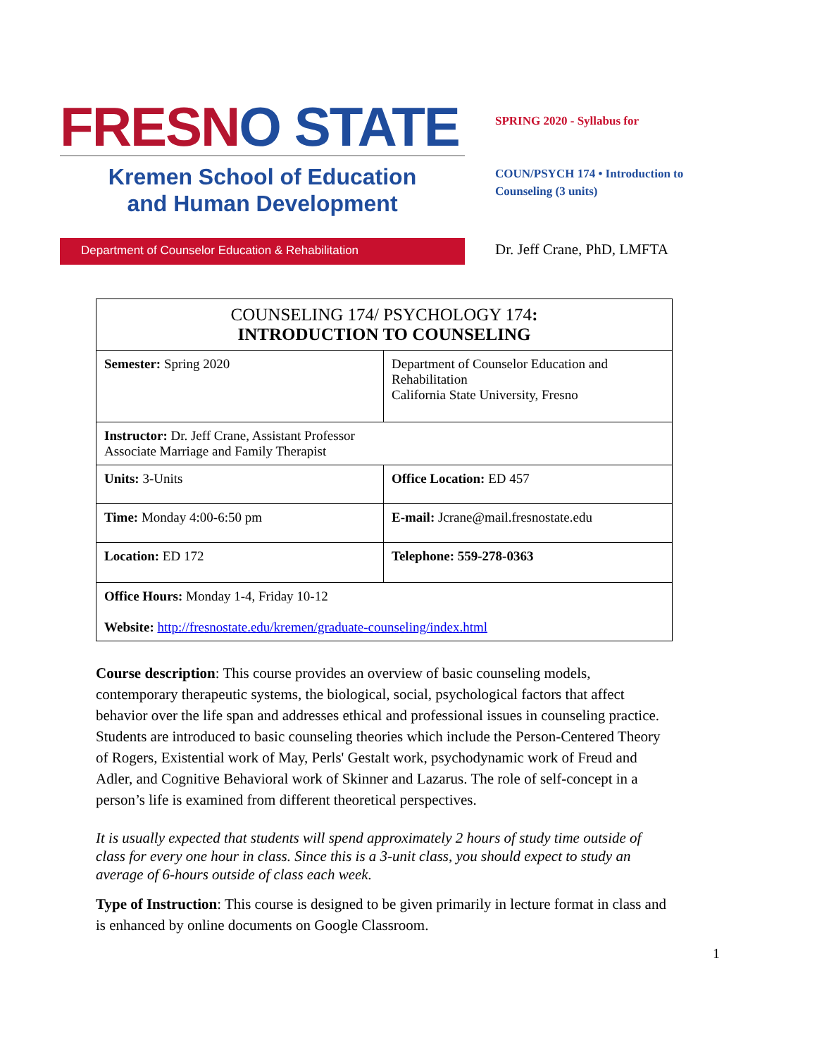FRESNO STATE
Kremen School of Education
and Human Development
Department of Counselor Education & Rehabilitation
SPRING 2020 - Syllabus for
COUN/PSYCH 174 • Introduction to
Counseling (3 units)
Dr. Jeff Crane, PhD, LMFTA
| COUNSELING 174/ PSYCHOLOGY 174 : INTRODUCTION TO COUNSELING | |
| --- | --- |
| Semester: Spring 2020 | Department of Counselor Education and Rehabilitation California State University, Fresno |
| Instructor: Dr. Jeff Crane, Assistant Professor Associate Marriage and Family Therapist | |
| Units: 3-Units | Office Location: ED 457 |
| Time: Monday 4:00-6:50 pm | E-mail: Jcrane@mail.fresnostate.edu |
| Location: ED 172 | Telephone: 559-278-0363 |
| Office Hours: Monday 1-4, Friday 10-12 Website: http://fresnostate.edu/kremen/graduate-counseling/index.html | |
Course description: This course provides an overview of basic counseling models, contemporary therapeutic systems, the biological, social, psychological factors that affect behavior over the life span and addresses ethical and professional issues in counseling practice. Students are introduced to basic counseling theories which include the Person-Centered Theory of Rogers, Existential work of May, Perls' Gestalt work, psychodynamic work of Freud and Adler, and Cognitive Behavioral work of Skinner and Lazarus. The role of self-concept in a person’s life is examined from different theoretical perspectives.
It is usually expected that students will spend approximately 2 hours of study time outside of class for every one hour in class. Since this is a 3-unit class, you should expect to study an average of 6-hours outside of class each week.
Type of Instruction: This course is designed to be given primarily in lecture format in class and is enhanced by online documents on Google Classroom.
1